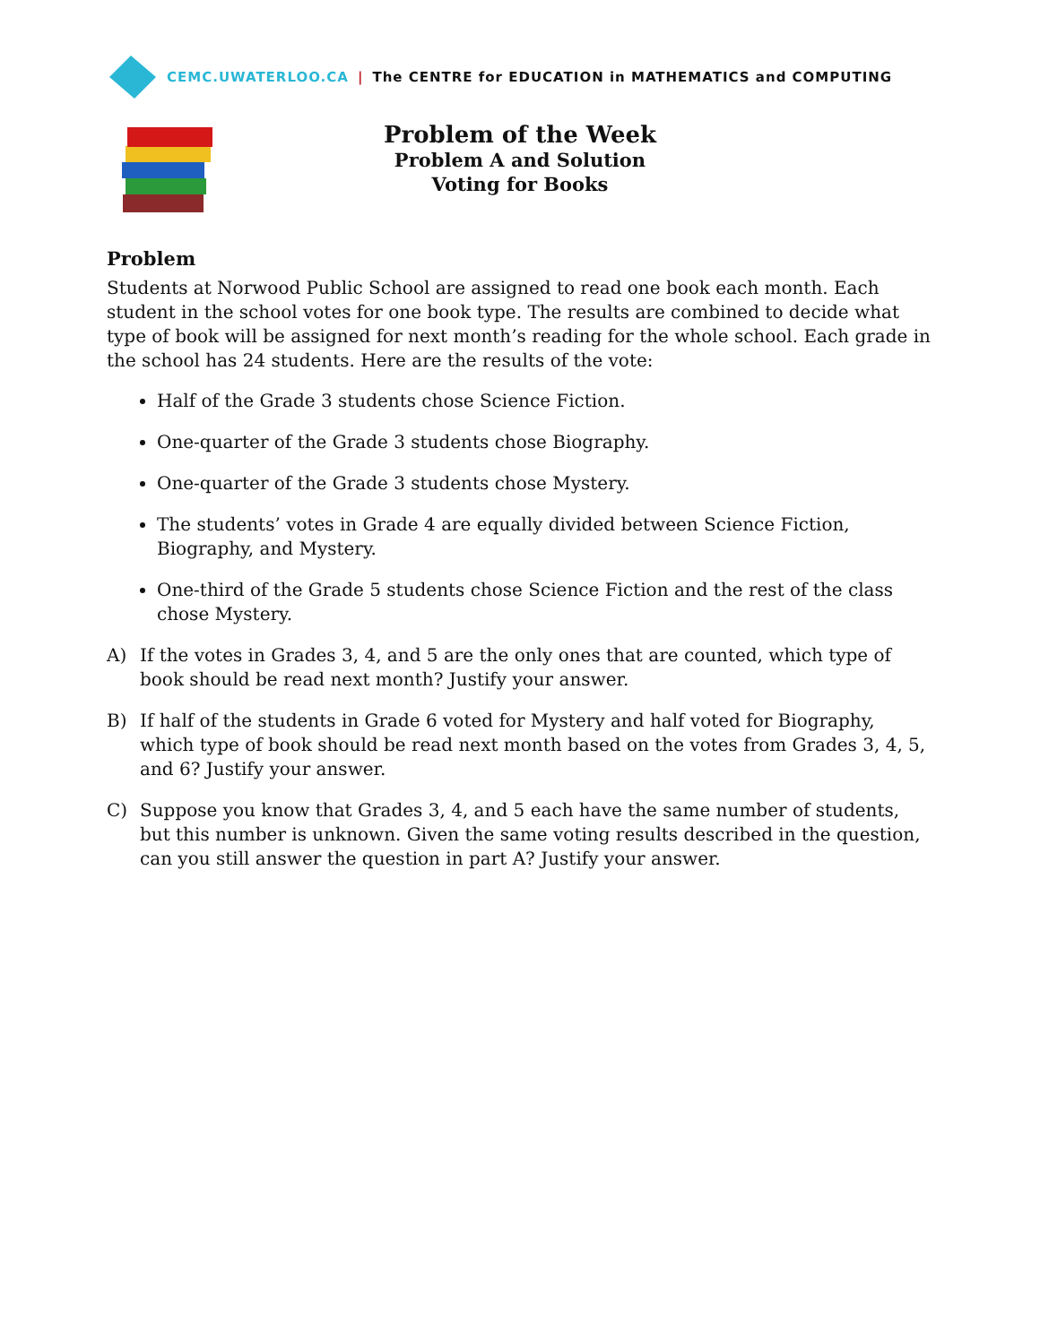CEMC.UWATERLOO.CA | The CENTRE for EDUCATION in MATHEMATICS and COMPUTING
Problem of the Week
Problem A and Solution
Voting for Books
Problem
Students at Norwood Public School are assigned to read one book each month. Each student in the school votes for one book type. The results are combined to decide what type of book will be assigned for next month’s reading for the whole school. Each grade in the school has 24 students. Here are the results of the vote:
Half of the Grade 3 students chose Science Fiction.
One-quarter of the Grade 3 students chose Biography.
One-quarter of the Grade 3 students chose Mystery.
The students’ votes in Grade 4 are equally divided between Science Fiction, Biography, and Mystery.
One-third of the Grade 5 students chose Science Fiction and the rest of the class chose Mystery.
A) If the votes in Grades 3, 4, and 5 are the only ones that are counted, which type of book should be read next month? Justify your answer.
B) If half of the students in Grade 6 voted for Mystery and half voted for Biography, which type of book should be read next month based on the votes from Grades 3, 4, 5, and 6? Justify your answer.
C) Suppose you know that Grades 3, 4, and 5 each have the same number of students, but this number is unknown. Given the same voting results described in the question, can you still answer the question in part A? Justify your answer.